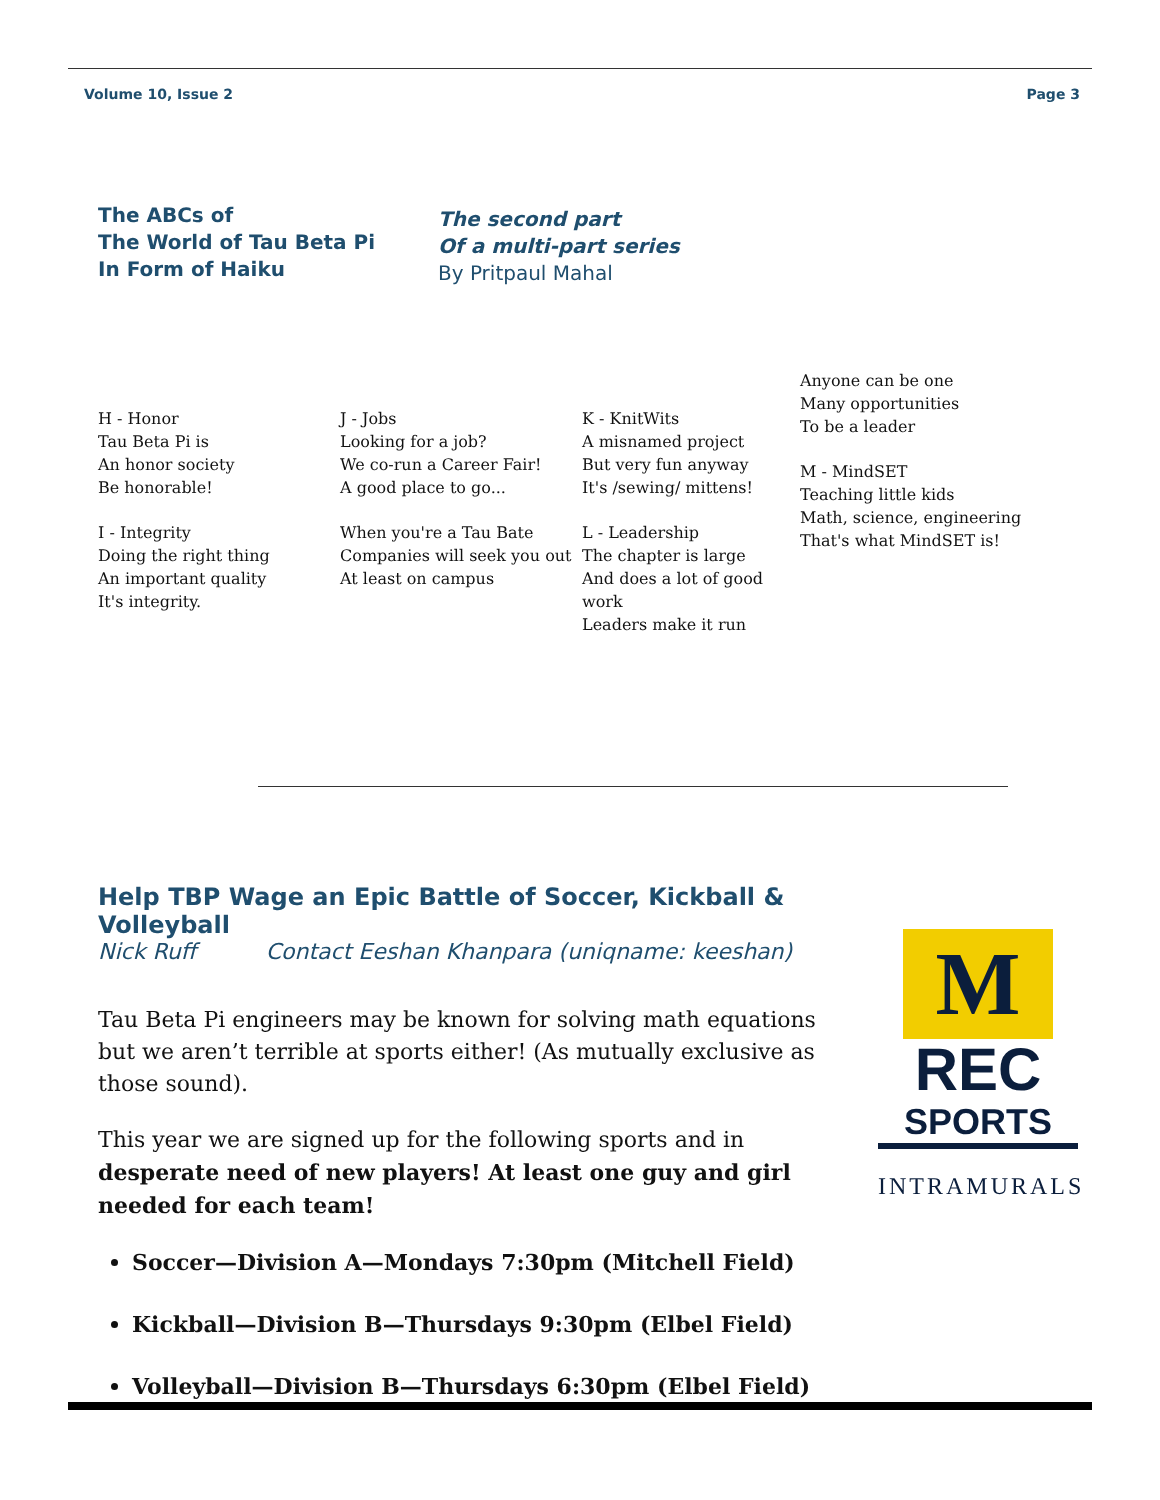Volume 10, Issue 2 Page 3
The ABCs of
The World of Tau Beta Pi
In Form of Haiku
The second part
Of a multi-part series
By Pritpaul Mahal
H - Honor
Tau Beta Pi is
An honor society
Be honorable!
I - Integrity
Doing the right thing
An important quality
It's integrity.
J - Jobs
Looking for a job?
We co-run a Career Fair!
A good place to go...
When you're a Tau Bate
Companies will seek you out
At least on campus
K - KnitWits
A misnamed project
But very fun anyway
It's /sewing/ mittens!
L - Leadership
The chapter is large
And does a lot of good work
Leaders make it run
Anyone can be one
Many opportunities
To be a leader
M - MindSET
Teaching little kids
Math, science, engineering
That's what MindSET is!
Help TBP Wage an Epic Battle of Soccer, Kickball & Volleyball
Nick Ruff Contact Eeshan Khanpara (uniqname: keeshan)
Tau Beta Pi engineers may be known for solving math equations but we aren’t terrible at sports either! (As mutually exclusive as those sound).
This year we are signed up for the following sports and in desperate need of new players! At least one guy and girl needed for each team!
Soccer—Division A—Mondays 7:30pm (Mitchell Field)
Kickball—Division B—Thursdays 9:30pm (Elbel Field)
Volleyball—Division B—Thursdays 6:30pm (Elbel Field)
M
REC
SPORTS
INTRAMURALS